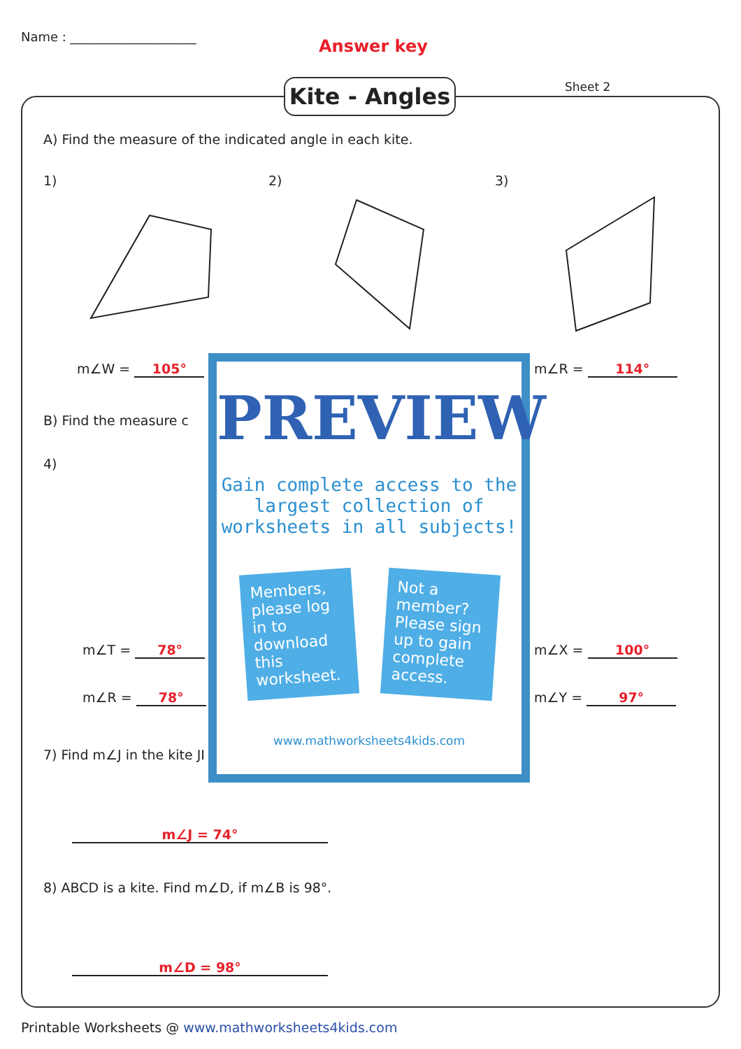Name : ____________________ Answer key
Kite - Angles
Sheet 2
A) Find the measure of the indicated angle in each kite.
1) 2) 3)
m∠W = 105° m∠R = 114°
B) Find the measure c
4)
m∠T = 78°
m∠R = 78°
m∠X = 100°
m∠Y = 97°
7) Find m∠J in the kite JI
m∠J = 74°
8) ABCD is a kite. Find m∠D, if m∠B is 98°.
m∠D = 98°
PREVIEW
Gain complete access to the largest collection of worksheets in all subjects!
Members, please log in to download this worksheet.
Not a member? Please sign up to gain complete access.
www.mathworksheets4kids.com
Printable Worksheets @ www.mathworksheets4kids.com